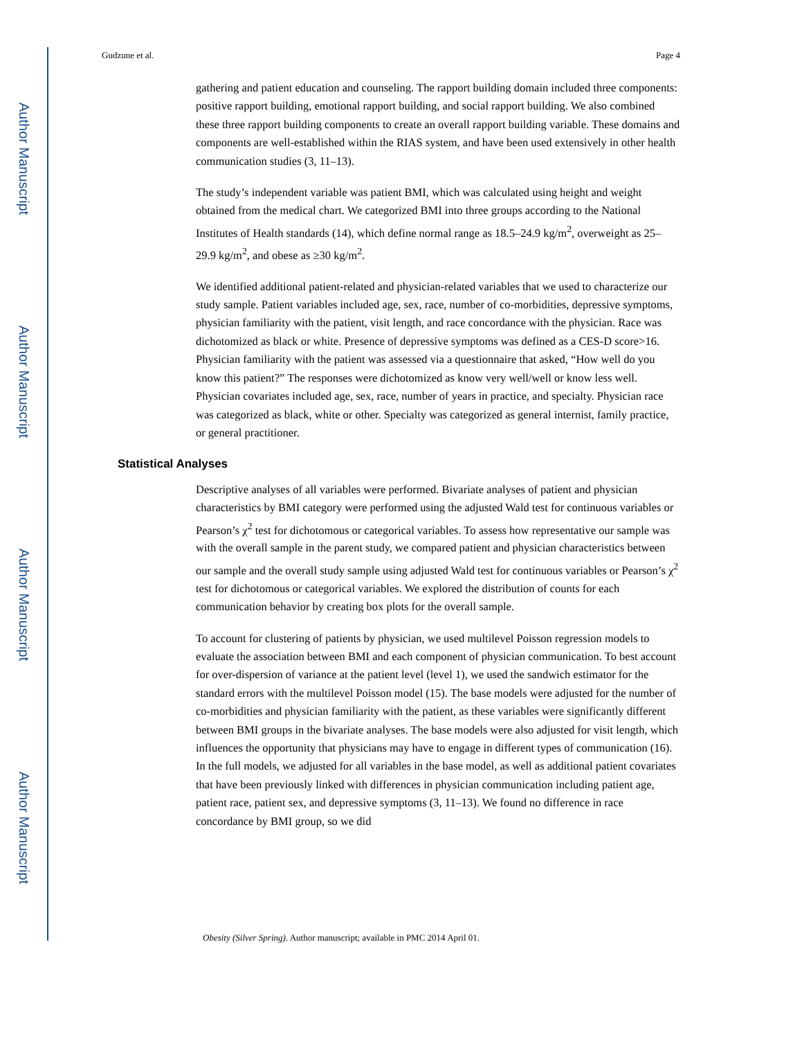Author Manuscript
Author Manuscript
Author Manuscript
Author Manuscript
Gudzune et al. Page 4
gathering and patient education and counseling. The rapport building domain included three components: positive rapport building, emotional rapport building, and social rapport building. We also combined these three rapport building components to create an overall rapport building variable. These domains and components are well-established within the RIAS system, and have been used extensively in other health communication studies (3, 11–13).
The study’s independent variable was patient BMI, which was calculated using height and weight obtained from the medical chart. We categorized BMI into three groups according to the National Institutes of Health standards (14), which define normal range as 18.5–24.9 kg/m<sup>2</sup>, overweight as 25–29.9 kg/m<sup>2</sup>, and obese as ≥30 kg/m<sup>2</sup>.
We identified additional patient-related and physician-related variables that we used to characterize our study sample. Patient variables included age, sex, race, number of co-morbidities, depressive symptoms, physician familiarity with the patient, visit length, and race concordance with the physician. Race was dichotomized as black or white. Presence of depressive symptoms was defined as a CES-D score>16. Physician familiarity with the patient was assessed via a questionnaire that asked, “How well do you know this patient?” The responses were dichotomized as know very well/well or know less well. Physician covariates included age, sex, race, number of years in practice, and specialty. Physician race was categorized as black, white or other. Specialty was categorized as general internist, family practice, or general practitioner.
Statistical Analyses
Descriptive analyses of all variables were performed. Bivariate analyses of patient and physician characteristics by BMI category were performed using the adjusted Wald test for continuous variables or Pearson’s χ<sup>2</sup> test for dichotomous or categorical variables. To assess how representative our sample was with the overall sample in the parent study, we compared patient and physician characteristics between our sample and the overall study sample using adjusted Wald test for continuous variables or Pearson’s χ<sup>2</sup> test for dichotomous or categorical variables. We explored the distribution of counts for each communication behavior by creating box plots for the overall sample.
To account for clustering of patients by physician, we used multilevel Poisson regression models to evaluate the association between BMI and each component of physician communication. To best account for over-dispersion of variance at the patient level (level 1), we used the sandwich estimator for the standard errors with the multilevel Poisson model (15). The base models were adjusted for the number of co-morbidities and physician familiarity with the patient, as these variables were significantly different between BMI groups in the bivariate analyses. The base models were also adjusted for visit length, which influences the opportunity that physicians may have to engage in different types of communication (16). In the full models, we adjusted for all variables in the base model, as well as additional patient covariates that have been previously linked with differences in physician communication including patient age, patient race, patient sex, and depressive symptoms (3, 11–13). We found no difference in race concordance by BMI group, so we did
Obesity (Silver Spring). Author manuscript; available in PMC 2014 April 01.